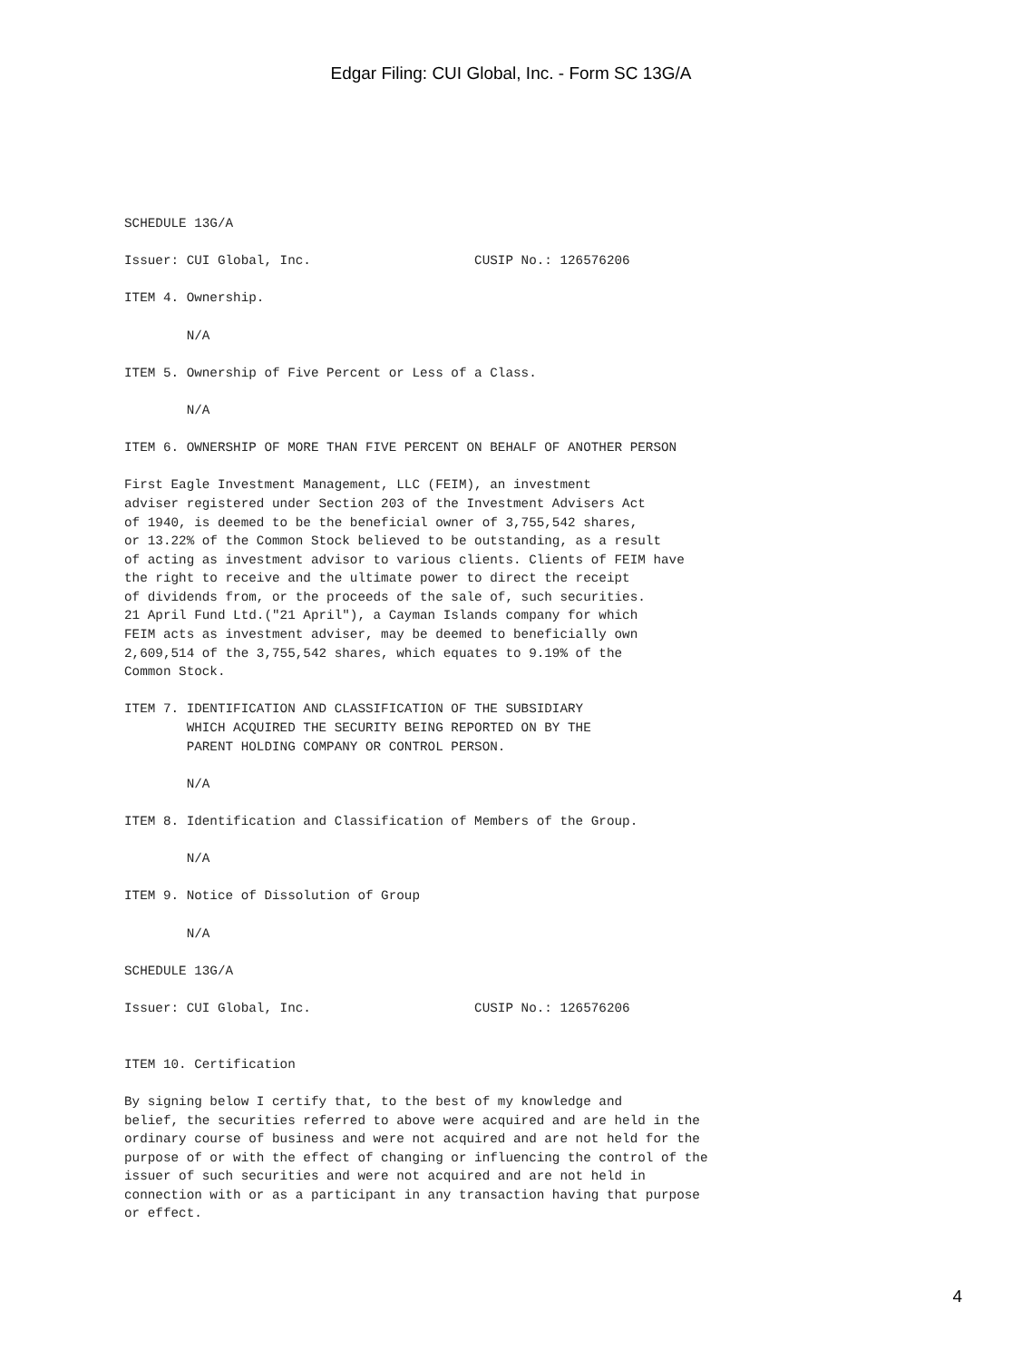Edgar Filing: CUI Global, Inc. - Form SC 13G/A
SCHEDULE 13G/A

Issuer: CUI Global, Inc.                     CUSIP No.: 126576206

ITEM 4. Ownership.

        N/A

ITEM 5. Ownership of Five Percent or Less of a Class.

        N/A

ITEM 6. OWNERSHIP OF MORE THAN FIVE PERCENT ON BEHALF OF ANOTHER PERSON

First Eagle Investment Management, LLC (FEIM), an investment
adviser registered under Section 203 of the Investment Advisers Act
of 1940, is deemed to be the beneficial owner of 3,755,542 shares,
or 13.22% of the Common Stock believed to be outstanding, as a result
of acting as investment advisor to various clients. Clients of FEIM have
the right to receive and the ultimate power to direct the receipt
of dividends from, or the proceeds of the sale of, such securities.
21 April Fund Ltd.("21 April"), a Cayman Islands company for which
FEIM acts as investment adviser, may be deemed to beneficially own
2,609,514 of the 3,755,542 shares, which equates to 9.19% of the
Common Stock.

ITEM 7. IDENTIFICATION AND CLASSIFICATION OF THE SUBSIDIARY
        WHICH ACQUIRED THE SECURITY BEING REPORTED ON BY THE
        PARENT HOLDING COMPANY OR CONTROL PERSON.

        N/A

ITEM 8. Identification and Classification of Members of the Group.

        N/A

ITEM 9. Notice of Dissolution of Group

        N/A

SCHEDULE 13G/A

Issuer: CUI Global, Inc.                     CUSIP No.: 126576206


ITEM 10. Certification

By signing below I certify that, to the best of my knowledge and
belief, the securities referred to above were acquired and are held in the
ordinary course of business and were not acquired and are not held for the
purpose of or with the effect of changing or influencing the control of the
issuer of such securities and were not acquired and are not held in
connection with or as a participant in any transaction having that purpose
or effect.
4